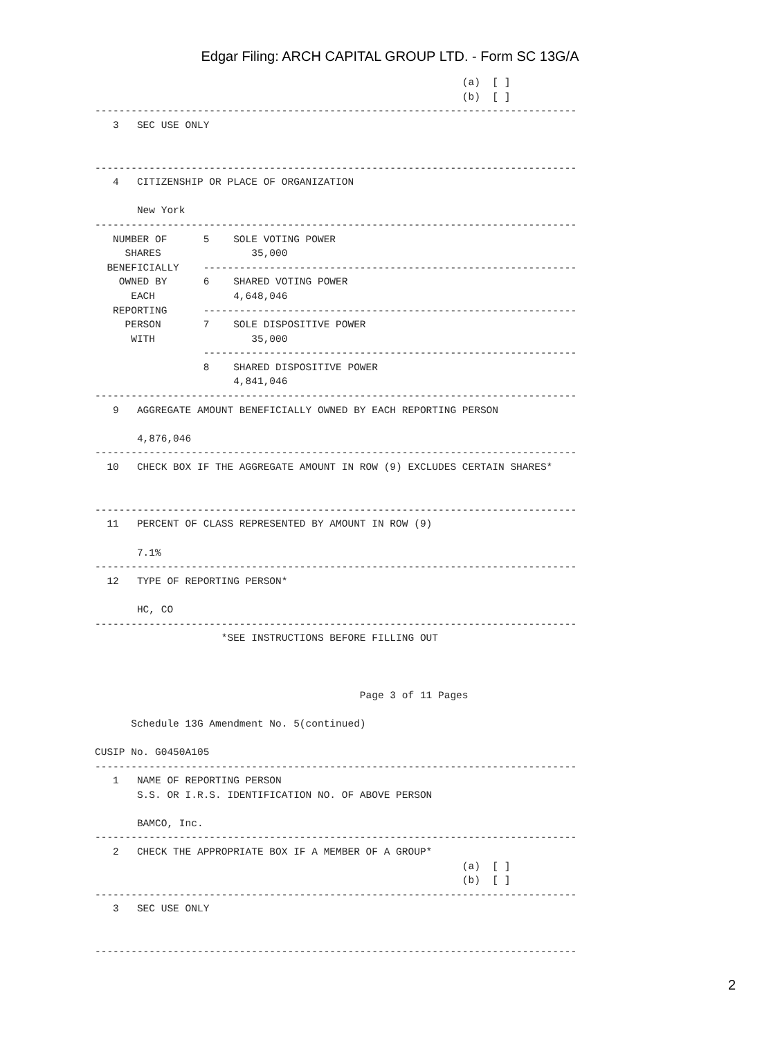Edgar Filing: ARCH CAPITAL GROUP LTD. - Form SC 13G/A
                                                             (a)  [ ]
                                                             (b)  [ ]
--------------------------------------------------------------------------------
   3   SEC USE ONLY


--------------------------------------------------------------------------------
   4   CITIZENSHIP OR PLACE OF ORGANIZATION

       New York
--------------------------------------------------------------------------------
   NUMBER OF      5    SOLE VOTING POWER
     SHARES               35,000
  BENEFICIALLY    --------------------------------------------------------------
    OWNED BY      6    SHARED VOTING POWER
      EACH             4,648,046
   REPORTING      --------------------------------------------------------------
     PERSON       7    SOLE DISPOSITIVE POWER
      WITH                35,000
                  --------------------------------------------------------------
                  8    SHARED DISPOSITIVE POWER
                       4,841,046
--------------------------------------------------------------------------------
   9   AGGREGATE AMOUNT BENEFICIALLY OWNED BY EACH REPORTING PERSON

       4,876,046
--------------------------------------------------------------------------------
  10   CHECK BOX IF THE AGGREGATE AMOUNT IN ROW (9) EXCLUDES CERTAIN SHARES*


--------------------------------------------------------------------------------
  11   PERCENT OF CLASS REPRESENTED BY AMOUNT IN ROW (9)

       7.1%
--------------------------------------------------------------------------------
  12   TYPE OF REPORTING PERSON*

       HC, CO
--------------------------------------------------------------------------------
                     *SEE INSTRUCTIONS BEFORE FILLING OUT



                                            Page 3 of 11 Pages

      Schedule 13G Amendment No. 5(continued)

CUSIP No. G0450A105
--------------------------------------------------------------------------------
   1   NAME OF REPORTING PERSON
       S.S. OR I.R.S. IDENTIFICATION NO. OF ABOVE PERSON

       BAMCO, Inc.
--------------------------------------------------------------------------------
   2   CHECK THE APPROPRIATE BOX IF A MEMBER OF A GROUP*
                                                             (a)  [ ]
                                                             (b)  [ ]
--------------------------------------------------------------------------------
   3   SEC USE ONLY


--------------------------------------------------------------------------------
2